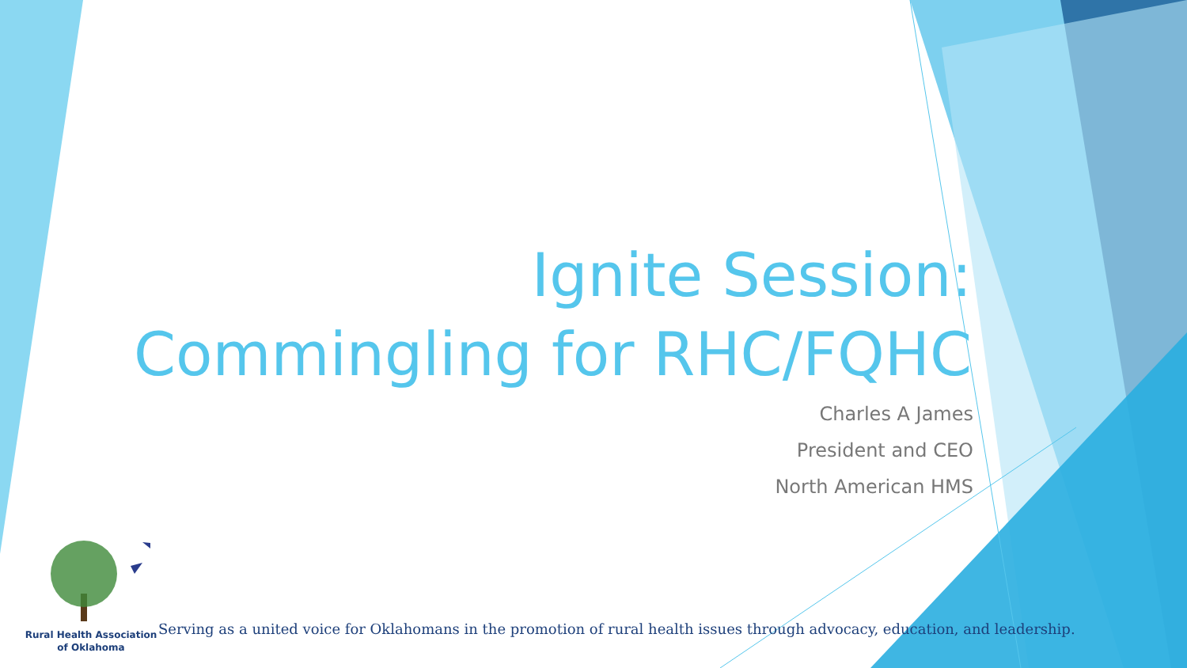Ignite Session:
Commingling for RHC/FQHC
Charles A James
President and CEO
North American HMS
Rural Health Association
of Oklahoma
Serving as a united voice for Oklahomans in the promotion of rural health issues through advocacy, education, and leadership.